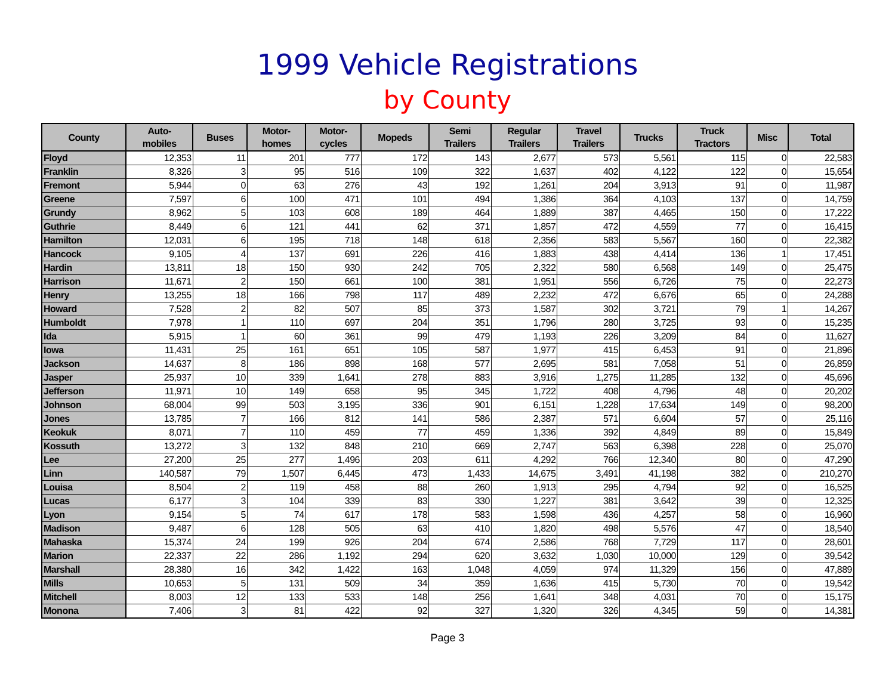1999 Vehicle Registrations
by County
| County | Auto- mobiles | Buses | Motor- homes | Motor- cycles | Mopeds | Semi Trailers | Regular Trailers | Travel Trailers | Trucks | Truck Tractors | Misc | Total |
| --- | --- | --- | --- | --- | --- | --- | --- | --- | --- | --- | --- | --- |
| Floyd | 12,353 | 11 | 201 | 777 | 172 | 143 | 2,677 | 573 | 5,561 | 115 | 0 | 22,583 |
| Franklin | 8,326 | 3 | 95 | 516 | 109 | 322 | 1,637 | 402 | 4,122 | 122 | 0 | 15,654 |
| Fremont | 5,944 | 0 | 63 | 276 | 43 | 192 | 1,261 | 204 | 3,913 | 91 | 0 | 11,987 |
| Greene | 7,597 | 6 | 100 | 471 | 101 | 494 | 1,386 | 364 | 4,103 | 137 | 0 | 14,759 |
| Grundy | 8,962 | 5 | 103 | 608 | 189 | 464 | 1,889 | 387 | 4,465 | 150 | 0 | 17,222 |
| Guthrie | 8,449 | 6 | 121 | 441 | 62 | 371 | 1,857 | 472 | 4,559 | 77 | 0 | 16,415 |
| Hamilton | 12,031 | 6 | 195 | 718 | 148 | 618 | 2,356 | 583 | 5,567 | 160 | 0 | 22,382 |
| Hancock | 9,105 | 4 | 137 | 691 | 226 | 416 | 1,883 | 438 | 4,414 | 136 | 1 | 17,451 |
| Hardin | 13,811 | 18 | 150 | 930 | 242 | 705 | 2,322 | 580 | 6,568 | 149 | 0 | 25,475 |
| Harrison | 11,671 | 2 | 150 | 661 | 100 | 381 | 1,951 | 556 | 6,726 | 75 | 0 | 22,273 |
| Henry | 13,255 | 18 | 166 | 798 | 117 | 489 | 2,232 | 472 | 6,676 | 65 | 0 | 24,288 |
| Howard | 7,528 | 2 | 82 | 507 | 85 | 373 | 1,587 | 302 | 3,721 | 79 | 1 | 14,267 |
| Humboldt | 7,978 | 1 | 110 | 697 | 204 | 351 | 1,796 | 280 | 3,725 | 93 | 0 | 15,235 |
| Ida | 5,915 | 1 | 60 | 361 | 99 | 479 | 1,193 | 226 | 3,209 | 84 | 0 | 11,627 |
| Iowa | 11,431 | 25 | 161 | 651 | 105 | 587 | 1,977 | 415 | 6,453 | 91 | 0 | 21,896 |
| Jackson | 14,637 | 8 | 186 | 898 | 168 | 577 | 2,695 | 581 | 7,058 | 51 | 0 | 26,859 |
| Jasper | 25,937 | 10 | 339 | 1,641 | 278 | 883 | 3,916 | 1,275 | 11,285 | 132 | 0 | 45,696 |
| Jefferson | 11,971 | 10 | 149 | 658 | 95 | 345 | 1,722 | 408 | 4,796 | 48 | 0 | 20,202 |
| Johnson | 68,004 | 99 | 503 | 3,195 | 336 | 901 | 6,151 | 1,228 | 17,634 | 149 | 0 | 98,200 |
| Jones | 13,785 | 7 | 166 | 812 | 141 | 586 | 2,387 | 571 | 6,604 | 57 | 0 | 25,116 |
| Keokuk | 8,071 | 7 | 110 | 459 | 77 | 459 | 1,336 | 392 | 4,849 | 89 | 0 | 15,849 |
| Kossuth | 13,272 | 3 | 132 | 848 | 210 | 669 | 2,747 | 563 | 6,398 | 228 | 0 | 25,070 |
| Lee | 27,200 | 25 | 277 | 1,496 | 203 | 611 | 4,292 | 766 | 12,340 | 80 | 0 | 47,290 |
| Linn | 140,587 | 79 | 1,507 | 6,445 | 473 | 1,433 | 14,675 | 3,491 | 41,198 | 382 | 0 | 210,270 |
| Louisa | 8,504 | 2 | 119 | 458 | 88 | 260 | 1,913 | 295 | 4,794 | 92 | 0 | 16,525 |
| Lucas | 6,177 | 3 | 104 | 339 | 83 | 330 | 1,227 | 381 | 3,642 | 39 | 0 | 12,325 |
| Lyon | 9,154 | 5 | 74 | 617 | 178 | 583 | 1,598 | 436 | 4,257 | 58 | 0 | 16,960 |
| Madison | 9,487 | 6 | 128 | 505 | 63 | 410 | 1,820 | 498 | 5,576 | 47 | 0 | 18,540 |
| Mahaska | 15,374 | 24 | 199 | 926 | 204 | 674 | 2,586 | 768 | 7,729 | 117 | 0 | 28,601 |
| Marion | 22,337 | 22 | 286 | 1,192 | 294 | 620 | 3,632 | 1,030 | 10,000 | 129 | 0 | 39,542 |
| Marshall | 28,380 | 16 | 342 | 1,422 | 163 | 1,048 | 4,059 | 974 | 11,329 | 156 | 0 | 47,889 |
| Mills | 10,653 | 5 | 131 | 509 | 34 | 359 | 1,636 | 415 | 5,730 | 70 | 0 | 19,542 |
| Mitchell | 8,003 | 12 | 133 | 533 | 148 | 256 | 1,641 | 348 | 4,031 | 70 | 0 | 15,175 |
| Monona | 7,406 | 3 | 81 | 422 | 92 | 327 | 1,320 | 326 | 4,345 | 59 | 0 | 14,381 |
Page 3